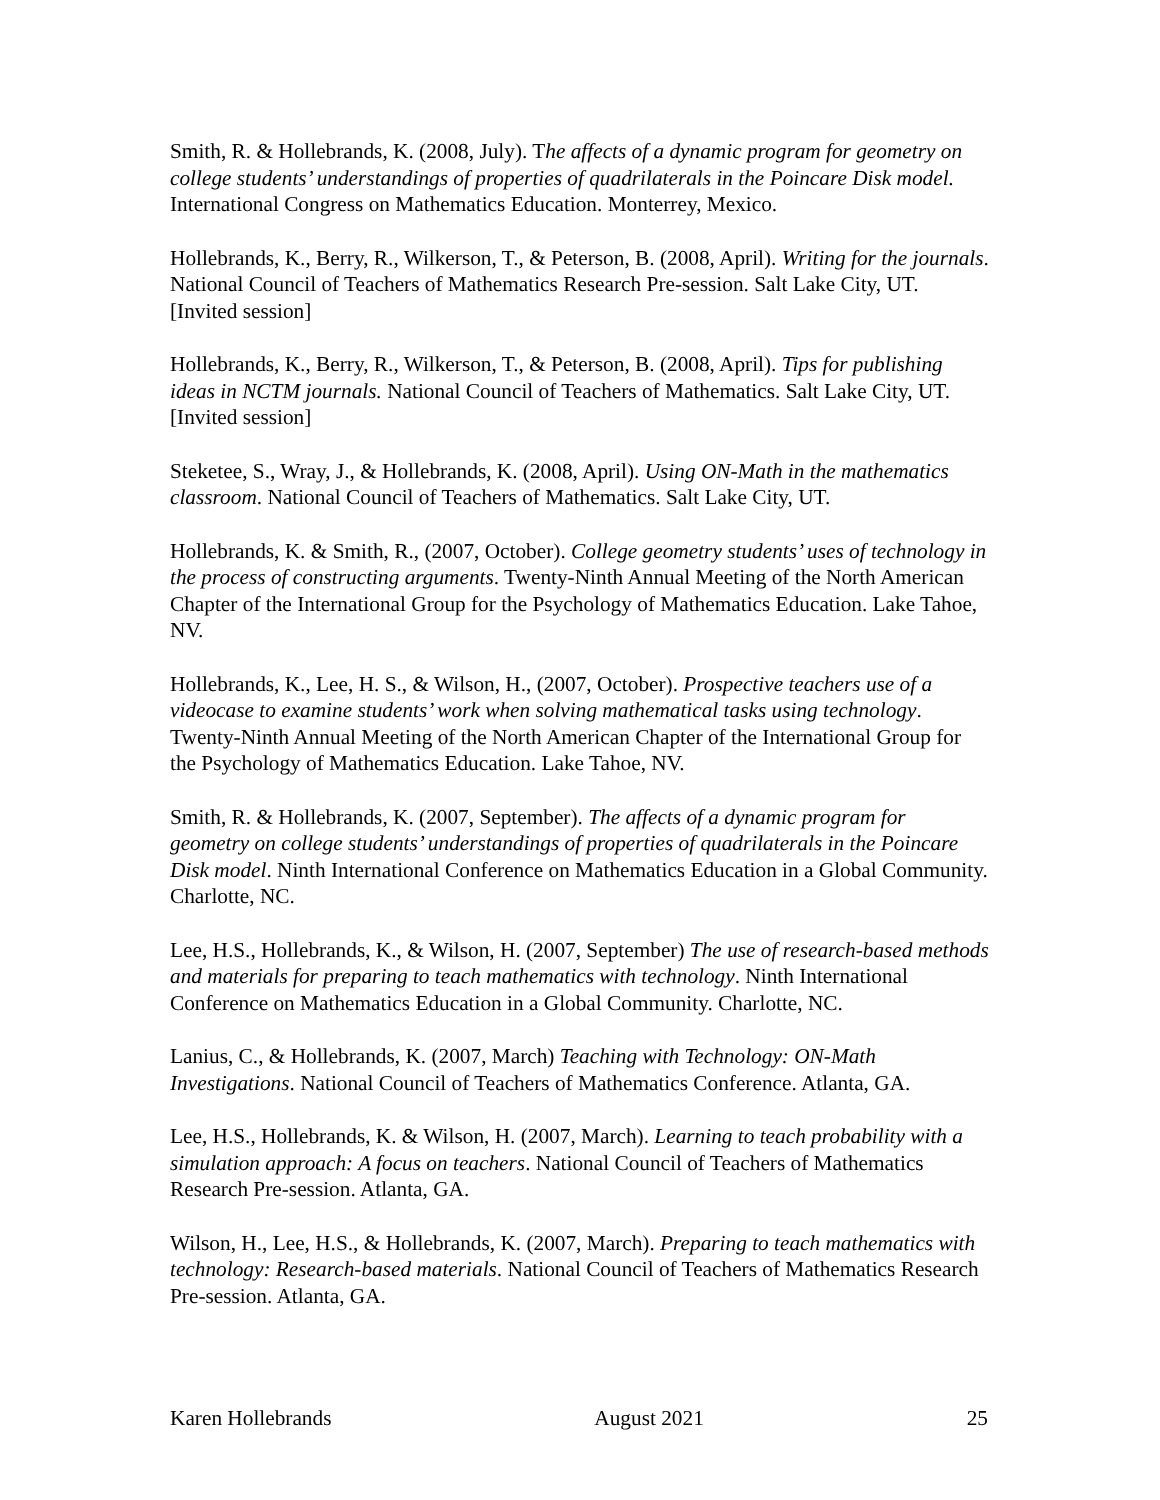Smith, R. & Hollebrands, K. (2008, July). The affects of a dynamic program for geometry on college students’ understandings of properties of quadrilaterals in the Poincare Disk model. International Congress on Mathematics Education. Monterrey, Mexico.
Hollebrands, K., Berry, R., Wilkerson, T., & Peterson, B. (2008, April). Writing for the journals. National Council of Teachers of Mathematics Research Pre-session. Salt Lake City, UT. [Invited session]
Hollebrands, K., Berry, R., Wilkerson, T., & Peterson, B. (2008, April). Tips for publishing ideas in NCTM journals. National Council of Teachers of Mathematics. Salt Lake City, UT. [Invited session]
Steketee, S., Wray, J., & Hollebrands, K. (2008, April). Using ON-Math in the mathematics classroom. National Council of Teachers of Mathematics. Salt Lake City, UT.
Hollebrands, K. & Smith, R., (2007, October). College geometry students’ uses of technology in the process of constructing arguments. Twenty-Ninth Annual Meeting of the North American Chapter of the International Group for the Psychology of Mathematics Education. Lake Tahoe, NV.
Hollebrands, K., Lee, H. S., & Wilson, H., (2007, October). Prospective teachers use of a videocase to examine students’ work when solving mathematical tasks using technology. Twenty-Ninth Annual Meeting of the North American Chapter of the International Group for the Psychology of Mathematics Education. Lake Tahoe, NV.
Smith, R. & Hollebrands, K. (2007, September). The affects of a dynamic program for geometry on college students’ understandings of properties of quadrilaterals in the Poincare Disk model. Ninth International Conference on Mathematics Education in a Global Community. Charlotte, NC.
Lee, H.S., Hollebrands, K., & Wilson, H. (2007, September) The use of research-based methods and materials for preparing to teach mathematics with technology. Ninth International Conference on Mathematics Education in a Global Community. Charlotte, NC.
Lanius, C., & Hollebrands, K. (2007, March) Teaching with Technology: ON-Math Investigations. National Council of Teachers of Mathematics Conference. Atlanta, GA.
Lee, H.S., Hollebrands, K. & Wilson, H. (2007, March). Learning to teach probability with a simulation approach: A focus on teachers. National Council of Teachers of Mathematics Research Pre-session. Atlanta, GA.
Wilson, H., Lee, H.S., & Hollebrands, K. (2007, March). Preparing to teach mathematics with technology: Research-based materials. National Council of Teachers of Mathematics Research Pre-session. Atlanta, GA.
Karen Hollebrands August 2021 25